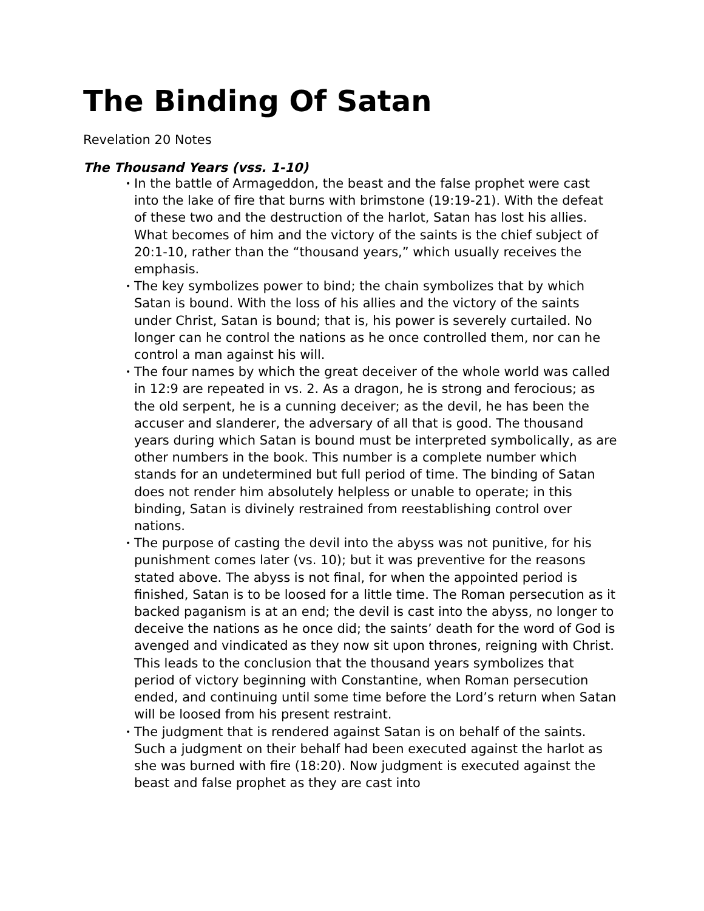The Binding Of Satan
Revelation 20 Notes
The Thousand Years (vss. 1-10)
• In the battle of Armageddon, the beast and the false prophet were cast into the lake of fire that burns with brimstone (19:19-21). With the defeat of these two and the destruction of the harlot, Satan has lost his allies. What becomes of him and the victory of the saints is the chief subject of 20:1-10, rather than the “thousand years,” which usually receives the emphasis.
• The key symbolizes power to bind; the chain symbolizes that by which Satan is bound. With the loss of his allies and the victory of the saints under Christ, Satan is bound; that is, his power is severely curtailed. No longer can he control the nations as he once controlled them, nor can he control a man against his will.
• The four names by which the great deceiver of the whole world was called in 12:9 are repeated in vs. 2. As a dragon, he is strong and ferocious; as the old serpent, he is a cunning deceiver; as the devil, he has been the accuser and slanderer, the adversary of all that is good. The thousand years during which Satan is bound must be interpreted symbolically, as are other numbers in the book. This number is a complete number which stands for an undetermined but full period of time. The binding of Satan does not render him absolutely helpless or unable to operate; in this binding, Satan is divinely restrained from reestablishing control over nations.
• The purpose of casting the devil into the abyss was not punitive, for his punishment comes later (vs. 10); but it was preventive for the reasons stated above. The abyss is not final, for when the appointed period is finished, Satan is to be loosed for a little time. The Roman persecution as it backed paganism is at an end; the devil is cast into the abyss, no longer to deceive the nations as he once did; the saints’ death for the word of God is avenged and vindicated as they now sit upon thrones, reigning with Christ. This leads to the conclusion that the thousand years symbolizes that period of victory beginning with Constantine, when Roman persecution ended, and continuing until some time before the Lord’s return when Satan will be loosed from his present restraint.
• The judgment that is rendered against Satan is on behalf of the saints. Such a judgment on their behalf had been executed against the harlot as she was burned with fire (18:20). Now judgment is executed against the beast and false prophet as they are cast into